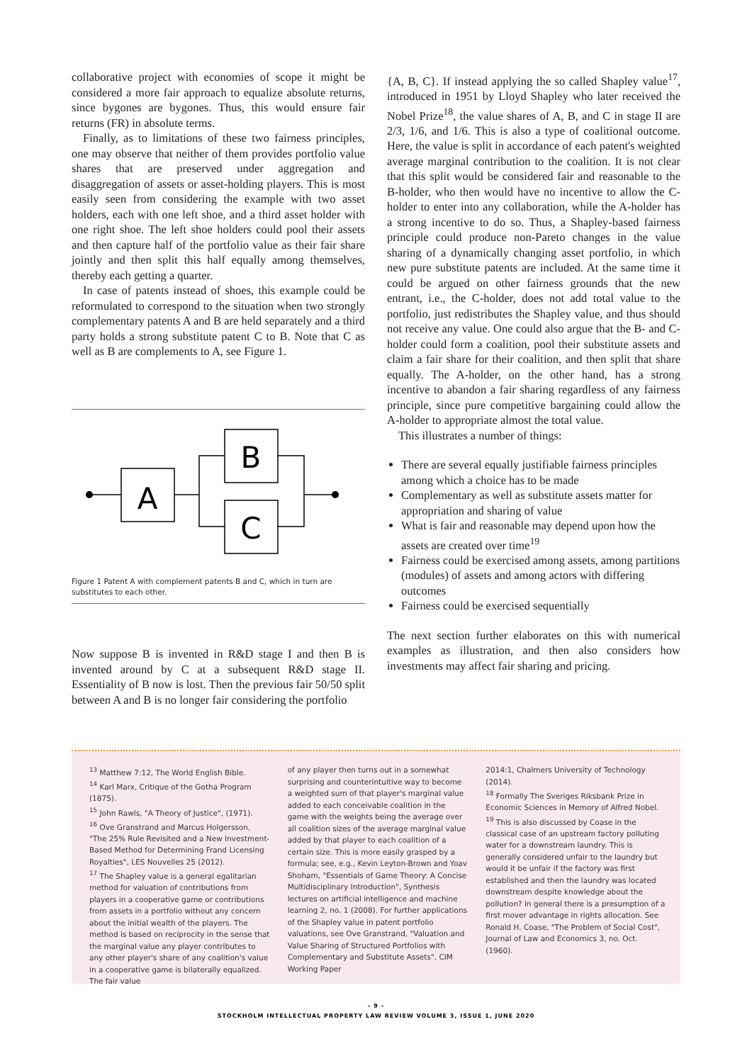collaborative project with economies of scope it might be considered a more fair approach to equalize absolute returns, since bygones are bygones. Thus, this would ensure fair returns (FR) in absolute terms.
Finally, as to limitations of these two fairness principles, one may observe that neither of them provides portfolio value shares that are preserved under aggregation and disaggregation of assets or asset-holding players. This is most easily seen from considering the example with two asset holders, each with one left shoe, and a third asset holder with one right shoe. The left shoe holders could pool their assets and then capture half of the portfolio value as their fair share jointly and then split this half equally among themselves, thereby each getting a quarter.
In case of patents instead of shoes, this example could be reformulated to correspond to the situation when two strongly complementary patents A and B are held separately and a third party holds a strong substitute patent C to B. Note that C as well as B are complements to A, see Figure 1.
A
B
C
Figure 1 Patent A with complement patents B and C, which in turn are substitutes to each other.
Now suppose B is invented in R&D stage I and then B is invented around by C at a subsequent R&D stage II. Essentiality of B now is lost. Then the previous fair 50/50 split between A and B is no longer fair considering the portfolio
{A, B, C}. If instead applying the so called Shapley value<sup>17</sup>, introduced in 1951 by Lloyd Shapley who later received the Nobel Prize<sup>18</sup>, the value shares of A, B, and C in stage II are 2/3, 1/6, and 1/6. This is also a type of coalitional outcome. Here, the value is split in accordance of each patent's weighted average marginal contribution to the coalition. It is not clear that this split would be considered fair and reasonable to the B-holder, who then would have no incentive to allow the C-holder to enter into any collaboration, while the A-holder has a strong incentive to do so. Thus, a Shapley-based fairness principle could produce non-Pareto changes in the value sharing of a dynamically changing asset portfolio, in which new pure substitute patents are included. At the same time it could be argued on other fairness grounds that the new entrant, i.e., the C-holder, does not add total value to the portfolio, just redistributes the Shapley value, and thus should not receive any value. One could also argue that the B- and C-holder could form a coalition, pool their substitute assets and claim a fair share for their coalition, and then split that share equally. The A-holder, on the other hand, has a strong incentive to abandon a fair sharing regardless of any fairness principle, since pure competitive bargaining could allow the A-holder to appropriate almost the total value.
This illustrates a number of things:
There are several equally justifiable fairness principles among which a choice has to be made
Complementary as well as substitute assets matter for appropriation and sharing of value
What is fair and reasonable may depend upon how the assets are created over time<sup>19</sup>
Fairness could be exercised among assets, among partitions (modules) of assets and among actors with differing outcomes
Fairness could be exercised sequentially
The next section further elaborates on this with numerical examples as illustration, and then also considers how investments may affect fair sharing and pricing.
<sup>13</sup> Matthew 7:12, The World English Bible.
<sup>14</sup> Karl Marx, Critique of the Gotha Program (1875).
<sup>15</sup> John Rawls, "A Theory of Justice", (1971).
<sup>16</sup> Ove Granstrand and Marcus Holgersson, "The 25% Rule Revisited and a New Investment-Based Method for Determining Frand Licensing Royalties", LES Nouvelles 25 (2012).
<sup>17</sup> The Shapley value is a general egalitarian method for valuation of contributions from players in a cooperative game or contributions from assets in a portfolio without any concern about the initial wealth of the players. The method is based on reciprocity in the sense that the marginal value any player contributes to any other player's share of any coalition's value in a cooperative game is bilaterally equalized. The fair value
of any player then turns out in a somewhat surprising and counterintuitive way to become a weighted sum of that player's marginal value added to each conceivable coalition in the game with the weights being the average over all coalition sizes of the average marginal value added by that player to each coalition of a certain size. This is more easily grasped by a formula; see, e.g., Kevin Leyton-Brown and Yoav Shoham, "Essentials of Game Theory: A Concise Multidisciplinary Introduction", Synthesis lectures on artificial intelligence and machine learning 2, no. 1 (2008). For further applications of the Shapley value in patent portfolio valuations, see Ove Granstrand, "Valuation and Value Sharing of Structured Portfolios with Complementary and Substitute Assets", CIM Working Paper
2014:1, Chalmers University of Technology (2014).
<sup>18</sup> Formally The Sveriges Riksbank Prize in Economic Sciences in Memory of Alfred Nobel.
<sup>19</sup> This is also discussed by Coase in the classical case of an upstream factory polluting water for a downstream laundry. This is generally considered unfair to the laundry but would it be unfair if the factory was first established and then the laundry was located downstream despite knowledge about the pollution? In general there is a presumption of a first mover advantage in rights allocation. See Ronald H. Coase, "The Problem of Social Cost", Journal of Law and Economics 3, no. Oct. (1960).
– 9 –
STOCKHOLM INTELLECTUAL PROPERTY LAW REVIEW VOLUME 3, ISSUE 1, JUNE 2020